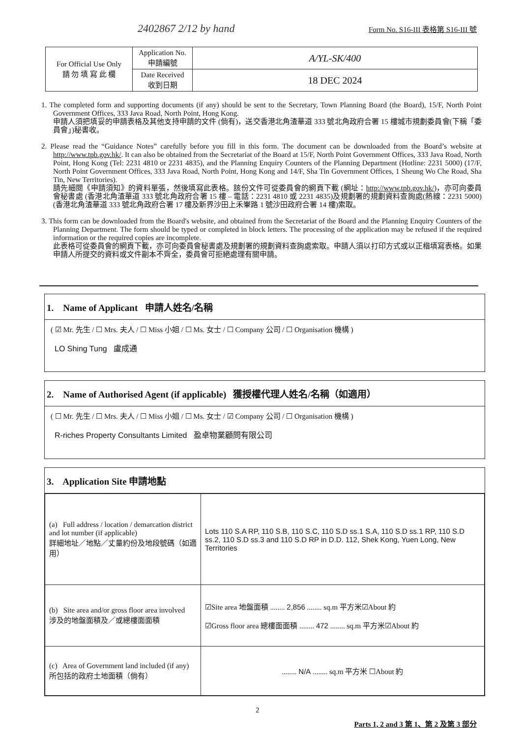2402867 2/12 by hand
Form No. S16-III 表格第 S16-III 號
| For Official Use Only 請 勿 填 寫 此 欄 | Application No. 申請編號 | A/YL-SK/400 |
| | Date Received 收到日期 | 18 DEC 2024 |
1. The completed form and supporting documents (if any) should be sent to the Secretary, Town Planning Board (the Board), 15/F, North Point Government Offices, 333 Java Road, North Point, Hong Kong.
申請人須把填妥的申請表格及其他支持申請的文件 (倘有)，送交香港北角渣華道 333 號北角政府合署 15 樓城市規劃委員會(下稱「委員會」)秘書收。
2. Please read the “Guidance Notes” carefully before you fill in this form. The document can be downloaded from the Board’s website at http://www.tpb.gov.hk/. It can also be obtained from the Secretariat of the Board at 15/F, North Point Government Offices, 333 Java Road, North Point, Hong Kong (Tel: 2231 4810 or 2231 4835), and the Planning Enquiry Counters of the Planning Department (Hotline: 2231 5000) (17/F, North Point Government Offices, 333 Java Road, North Point, Hong Kong and 14/F, Sha Tin Government Offices, 1 Sheung Wo Che Road, Sha Tin, New Territories).
請先細閱《申請須知》的資料單張，然後填寫此表格。該份文件可從委員會的網頁下載 (網址：http://www.tpb.gov.hk/)，亦可向委員會秘書處 (香港北角渣華道 333 號北角政府合署 15 樓 – 電話：2231 4810 或 2231 4835)及規劃署的規劃資料查詢處(熱線：2231 5000) (香港北角渣華道 333 號北角政府合署 17 樓及新界沙田上禾輋路 1 號沙田政府合署 14 樓)索取。
3. This form can be downloaded from the Board's website, and obtained from the Secretariat of the Board and the Planning Enquiry Counters of the Planning Department. The form should be typed or completed in block letters. The processing of the application may be refused if the required information or the required copies are incomplete.
此表格可從委員會的網頁下載，亦可向委員會秘書處及規劃署的規劃資料查詢處索取。申請人須以打印方式或以正楷填寫表格。如果申請人所提交的資料或文件副本不齊全，委員會可拒絕處理有關申請。
1. Name of Applicant 申請人姓名/名稱
( ☑ Mr. 先生 / ☐ Mrs. 夫人 / ☐ Miss 小姐 / ☐ Ms. 女士 / ☐ Company 公司 / ☐ Organisation 機構 )
LO Shing Tung 盧成通
2. Name of Authorised Agent (if applicable) 獲授權代理人姓名/名稱（如適用）
( ☐ Mr. 先生 / ☐ Mrs. 夫人 / ☐ Miss 小姐 / ☐ Ms. 女士 / ☑ Company 公司 / ☐ Organisation 機構 )
R-riches Property Consultants Limited 盈卓物業顧問有限公司
3. Application Site 申請地點
| (a) Full address / location / demarcation district and lot number (if applicable) 詳細地址／地點／丈量約份及地段號碼（如適用） | Lots 110 S.A RP, 110 S.B, 110 S.C, 110 S.D ss.1 S.A, 110 S.D ss.1 RP, 110 S.D ss.2, 110 S.D ss.3 and 110 S.D RP in D.D. 112, Shek Kong, Yuen Long, New Territories |
| (b) Site area and/or gross floor area involved 涉及的地盤面積及／或總樓面面積 | ☑Site area 地盤面積 ........ 2,856 ........ sq.m 平方米☑About 約 ☑Gross floor area 總樓面面積 ........ 472 ........ sq.m 平方米☑About 約 |
| (c) Area of Government land included (if any) 所包括的政府土地面積（倘有） | ........ N/A ........ sq.m 平方米 ☐About 約 |
2
Parts 1, 2 and 3 第 1、第 2 及第 3 部分